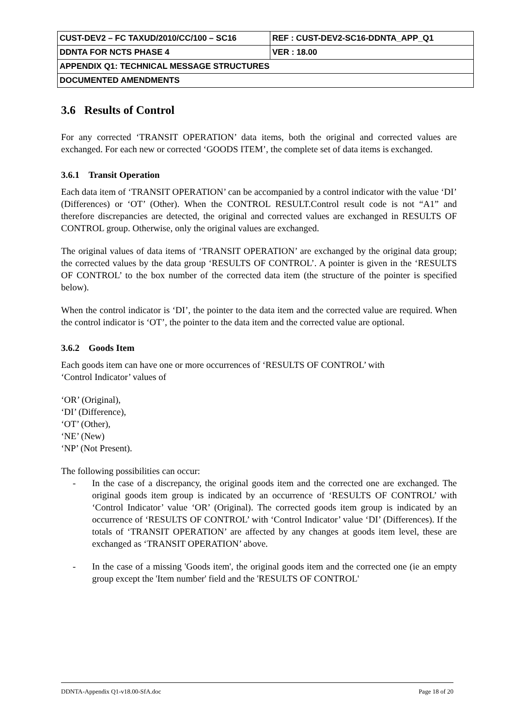| CUST-DEV2 – FC TAXUD/2010/CC/100 – SC16 | REF : CUST-DEV2-SC16-DDNTA_APP_Q1 |
| DDNTA FOR NCTS PHASE 4 | VER : 18.00 |
| APPENDIX Q1: TECHNICAL MESSAGE STRUCTURES | |
| DOCUMENTED AMENDMENTS | |
3.6 Results of Control
For any corrected ‘TRANSIT OPERATION’ data items, both the original and corrected values are exchanged. For each new or corrected ‘GOODS ITEM’, the complete set of data items is exchanged.
3.6.1 Transit Operation
Each data item of ‘TRANSIT OPERATION’ can be accompanied by a control indicator with the value ‘DI’ (Differences) or ‘OT’ (Other). When the CONTROL RESULT.Control result code is not “A1” and therefore discrepancies are detected, the original and corrected values are exchanged in RESULTS OF CONTROL group. Otherwise, only the original values are exchanged.
The original values of data items of ‘TRANSIT OPERATION’ are exchanged by the original data group; the corrected values by the data group ‘RESULTS OF CONTROL’. A pointer is given in the ‘RESULTS OF CONTROL’ to the box number of the corrected data item (the structure of the pointer is specified below).
When the control indicator is ‘DI’, the pointer to the data item and the corrected value are required. When the control indicator is ‘OT’, the pointer to the data item and the corrected value are optional.
3.6.2 Goods Item
Each goods item can have one or more occurrences of ‘RESULTS OF CONTROL’ with
‘Control Indicator’ values of
‘OR’ (Original),
‘DI’ (Difference),
‘OT’ (Other),
‘NE’ (New)
‘NP’ (Not Present).
The following possibilities can occur:
- In the case of a discrepancy, the original goods item and the corrected one are exchanged. The original goods item group is indicated by an occurrence of ‘RESULTS OF CONTROL’ with ‘Control Indicator’ value ‘OR’ (Original). The corrected goods item group is indicated by an occurrence of ‘RESULTS OF CONTROL’ with ‘Control Indicator’ value ‘DI’ (Differences). If the totals of ‘TRANSIT OPERATION’ are affected by any changes at goods item level, these are exchanged as ‘TRANSIT OPERATION’ above.
- In the case of a missing 'Goods item', the original goods item and the corrected one (ie an empty group except the 'Item number' field and the 'RESULTS OF CONTROL'
DDNTA-Appendix Q1-v18.00-SfA.doc Page 18 of 20